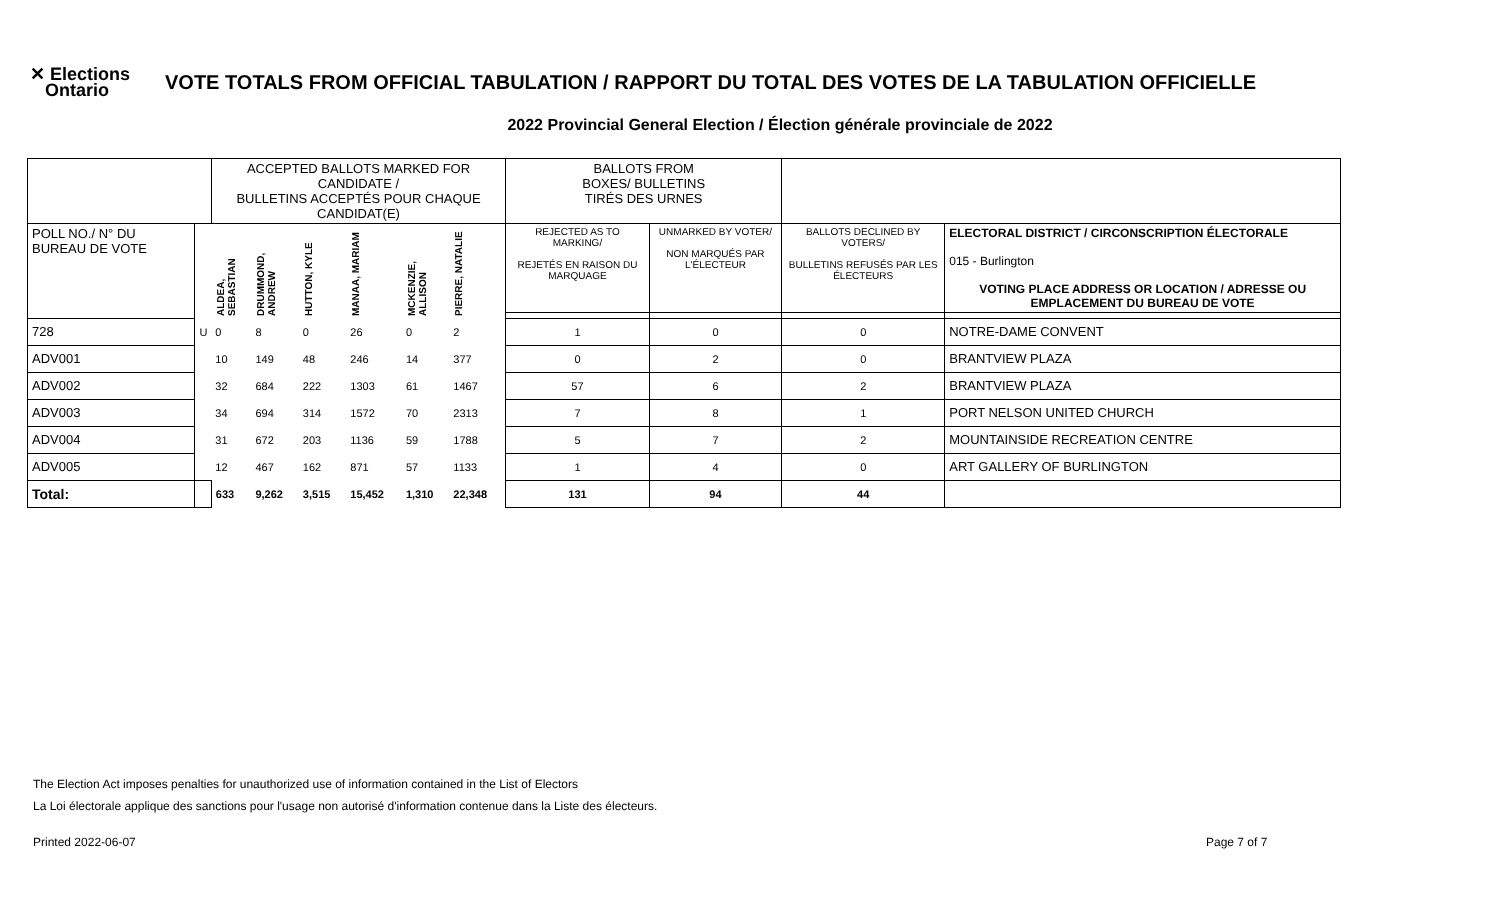✕ Elections
Ontario
VOTE TOTALS FROM OFFICIAL TABULATION / RAPPORT DU TOTAL DES VOTES DE LA TABULATION OFFICIELLE
2022 Provincial General Election / Élection générale provinciale de 2022
| | | ACCEPTED BALLOTS MARKED FOR CANDIDATE / BULLETINS ACCEPTÉS POUR CHAQUE CANDIDAT(E) | | | | | | BALLOTS FROM BOXES/ BULLETINS TIRÉS DES URNES | | | |
| POLL NO./ N° DU BUREAU DE VOTE | | ALDEA, SEBASTIAN | DRUMMOND, ANDREW | HUTTON, KYLE | MANAA, MARIAM | MCKENZIE, ALLISON | PIERRE, NATALIE | REJECTED AS TO MARKING/ REJETÉS EN RAISON DU MARQUAGE | UNMARKED BY VOTER/ NON MARQUÉS PAR L'ÉLECTEUR | BALLOTS DECLINED BY VOTERS/ BULLETINS REFUSÉS PAR LES ÉLECTEURS | ELECTORAL DISTRICT / CIRCONSCRIPTION ÉLECTORALE 015 - Burlington VOTING PLACE ADDRESS OR LOCATION / ADRESSE OU EMPLACEMENT DU BUREAU DE VOTE |
| 728 | U | 0 | 8 | 0 | 26 | 0 | 2 | 1 | 0 | 0 | NOTRE-DAME CONVENT |
| ADV001 | | 10 | 149 | 48 | 246 | 14 | 377 | 0 | 2 | 0 | BRANTVIEW PLAZA |
| ADV002 | | 32 | 684 | 222 | 1303 | 61 | 1467 | 57 | 6 | 2 | BRANTVIEW PLAZA |
| ADV003 | | 34 | 694 | 314 | 1572 | 70 | 2313 | 7 | 8 | 1 | PORT NELSON UNITED CHURCH |
| ADV004 | | 31 | 672 | 203 | 1136 | 59 | 1788 | 5 | 7 | 2 | MOUNTAINSIDE RECREATION CENTRE |
| ADV005 | | 12 | 467 | 162 | 871 | 57 | 1133 | 1 | 4 | 0 | ART GALLERY OF BURLINGTON |
| Total: | | 633 | 9,262 | 3,515 | 15,452 | 1,310 | 22,348 | 131 | 94 | 44 | |
The Election Act imposes penalties for unauthorized use of information contained in the List of Electors
La Loi électorale applique des sanctions pour l'usage non autorisé d'information contenue dans la Liste des électeurs.
Printed 2022-06-07 Page 7 of 7